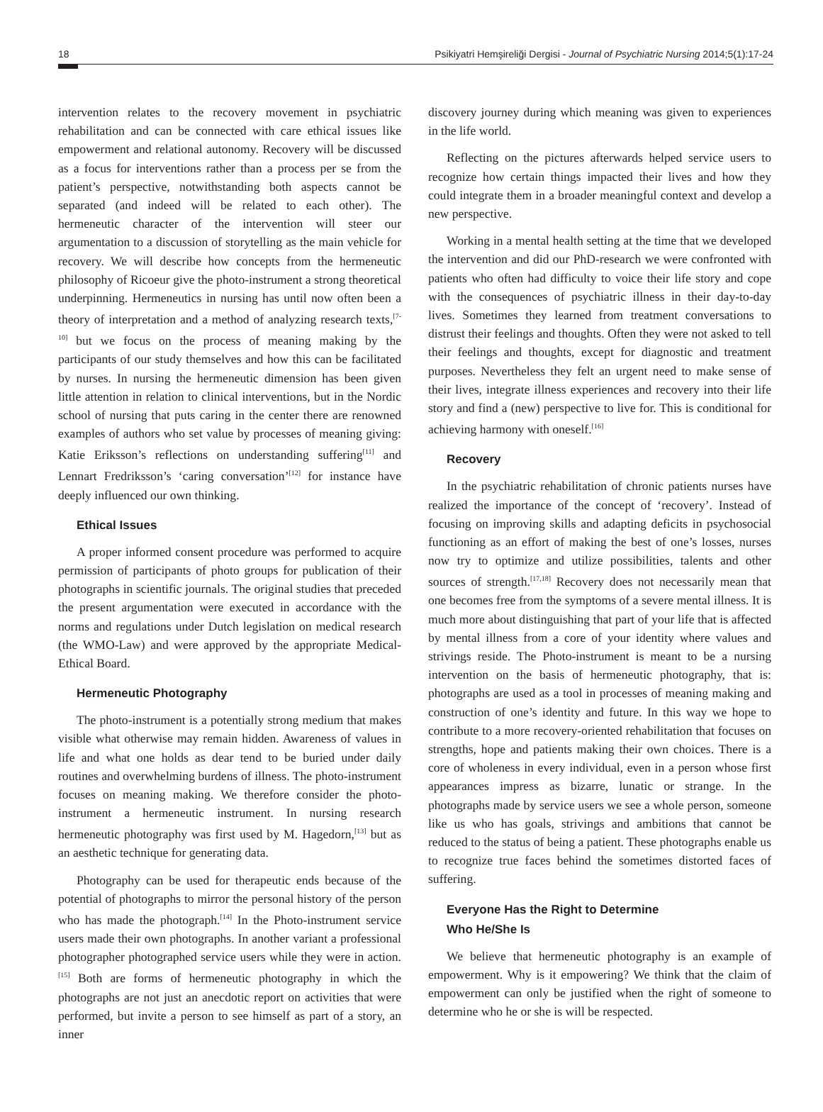18 Psikiyatri Hemşireliği Dergisi - Journal of Psychiatric Nursing 2014;5(1):17-24
intervention relates to the recovery movement in psychiatric rehabilitation and can be connected with care ethical issues like empowerment and relational autonomy. Recovery will be discussed as a focus for interventions rather than a process per se from the patient’s perspective, notwithstanding both aspects cannot be separated (and indeed will be related to each other). The hermeneutic character of the intervention will steer our argumentation to a discussion of storytelling as the main vehicle for recovery. We will describe how concepts from the hermeneutic philosophy of Ricoeur give the photo-instrument a strong theoretical underpinning. Hermeneutics in nursing has until now often been a theory of interpretation and a method of analyzing research texts,<sup>[7-10]</sup> but we focus on the process of meaning making by the participants of our study themselves and how this can be facilitated by nurses. In nursing the hermeneutic dimension has been given little attention in relation to clinical interventions, but in the Nordic school of nursing that puts caring in the center there are renowned examples of authors who set value by processes of meaning giving: Katie Eriksson’s reflections on understanding suffering<sup>[11]</sup> and Lennart Fredriksson’s ‘caring conversation’<sup>[12]</sup> for instance have deeply influenced our own thinking.
Ethical Issues
A proper informed consent procedure was performed to acquire permission of participants of photo groups for publication of their photographs in scientific journals. The original studies that preceded the present argumentation were executed in accordance with the norms and regulations under Dutch legislation on medical research (the WMO-Law) and were approved by the appropriate Medical-Ethical Board.
Hermeneutic Photography
The photo-instrument is a potentially strong medium that makes visible what otherwise may remain hidden. Awareness of values in life and what one holds as dear tend to be buried under daily routines and overwhelming burdens of illness. The photo-instrument focuses on meaning making. We therefore consider the photo-instrument a hermeneutic instrument. In nursing research hermeneutic photography was first used by M. Hagedorn,<sup>[13]</sup> but as an aesthetic technique for generating data.
Photography can be used for therapeutic ends because of the potential of photographs to mirror the personal history of the person who has made the photograph.<sup>[14]</sup> In the Photo-instrument service users made their own photographs. In another variant a professional photographer photographed service users while they were in action.<sup>[15]</sup> Both are forms of hermeneutic photography in which the photographs are not just an anecdotic report on activities that were performed, but invite a person to see himself as part of a story, an inner
discovery journey during which meaning was given to experiences in the life world.
Reflecting on the pictures afterwards helped service users to recognize how certain things impacted their lives and how they could integrate them in a broader meaningful context and develop a new perspective.
Working in a mental health setting at the time that we developed the intervention and did our PhD-research we were confronted with patients who often had difficulty to voice their life story and cope with the consequences of psychiatric illness in their day-to-day lives. Sometimes they learned from treatment conversations to distrust their feelings and thoughts. Often they were not asked to tell their feelings and thoughts, except for diagnostic and treatment purposes. Nevertheless they felt an urgent need to make sense of their lives, integrate illness experiences and recovery into their life story and find a (new) perspective to live for. This is conditional for achieving harmony with oneself.<sup>[16]</sup>
Recovery
In the psychiatric rehabilitation of chronic patients nurses have realized the importance of the concept of ‘recovery’. Instead of focusing on improving skills and adapting deficits in psychosocial functioning as an effort of making the best of one’s losses, nurses now try to optimize and utilize possibilities, talents and other sources of strength.<sup>[17,18]</sup> Recovery does not necessarily mean that one becomes free from the symptoms of a severe mental illness. It is much more about distinguishing that part of your life that is affected by mental illness from a core of your identity where values and strivings reside. The Photo-instrument is meant to be a nursing intervention on the basis of hermeneutic photography, that is: photographs are used as a tool in processes of meaning making and construction of one’s identity and future. In this way we hope to contribute to a more recovery-oriented rehabilitation that focuses on strengths, hope and patients making their own choices. There is a core of wholeness in every individual, even in a person whose first appearances impress as bizarre, lunatic or strange. In the photographs made by service users we see a whole person, someone like us who has goals, strivings and ambitions that cannot be reduced to the status of being a patient. These photographs enable us to recognize true faces behind the sometimes distorted faces of suffering.
Everyone Has the Right to Determine
Who He/She Is
We believe that hermeneutic photography is an example of empowerment. Why is it empowering? We think that the claim of empowerment can only be justified when the right of someone to determine who he or she is will be respected.